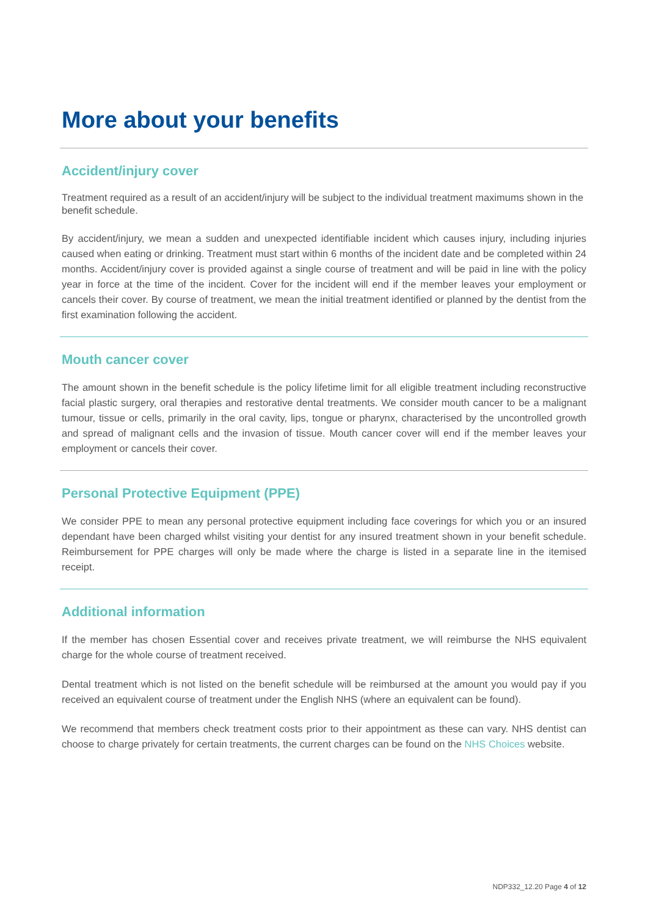More about your benefits
Accident/injury cover
Treatment required as a result of an accident/injury will be subject to the individual treatment maximums shown in the benefit schedule.
By accident/injury, we mean a sudden and unexpected identifiable incident which causes injury, including injuries caused when eating or drinking. Treatment must start within 6 months of the incident date and be completed within 24 months. Accident/injury cover is provided against a single course of treatment and will be paid in line with the policy year in force at the time of the incident. Cover for the incident will end if the member leaves your employment or cancels their cover. By course of treatment, we mean the initial treatment identified or planned by the dentist from the first examination following the accident.
Mouth cancer cover
The amount shown in the benefit schedule is the policy lifetime limit for all eligible treatment including reconstructive facial plastic surgery, oral therapies and restorative dental treatments. We consider mouth cancer to be a malignant tumour, tissue or cells, primarily in the oral cavity, lips, tongue or pharynx, characterised by the uncontrolled growth and spread of malignant cells and the invasion of tissue. Mouth cancer cover will end if the member leaves your employment or cancels their cover.
Personal Protective Equipment (PPE)
We consider PPE to mean any personal protective equipment including face coverings for which you or an insured dependant have been charged whilst visiting your dentist for any insured treatment shown in your benefit schedule. Reimbursement for PPE charges will only be made where the charge is listed in a separate line in the itemised receipt.
Additional information
If the member has chosen Essential cover and receives private treatment, we will reimburse the NHS equivalent charge for the whole course of treatment received.
Dental treatment which is not listed on the benefit schedule will be reimbursed at the amount you would pay if you received an equivalent course of treatment under the English NHS (where an equivalent can be found).
We recommend that members check treatment costs prior to their appointment as these can vary. NHS dentist can choose to charge privately for certain treatments, the current charges can be found on the NHS Choices website.
NDP332_12.20 Page 4 of 12